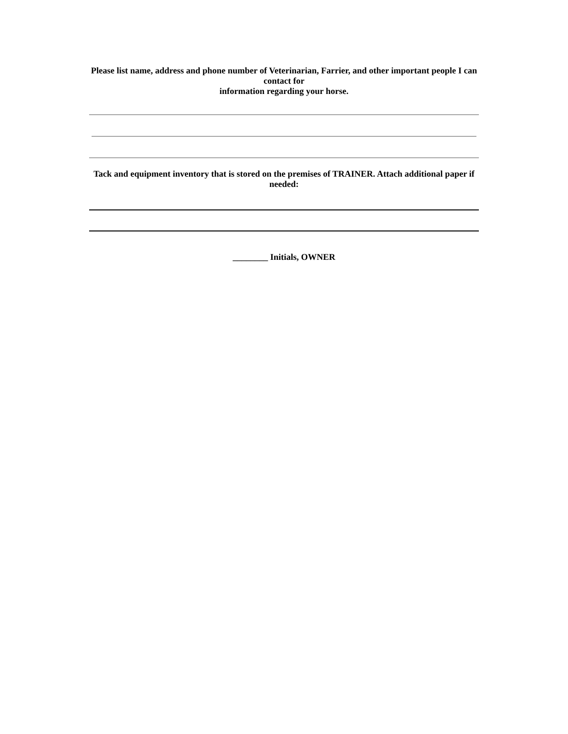Please list name, address and phone number of Veterinarian, Farrier, and other important people I can contact for
information regarding your horse.
Tack and equipment inventory that is stored on the premises of TRAINER. Attach additional paper if needed:
________ Initials, OWNER